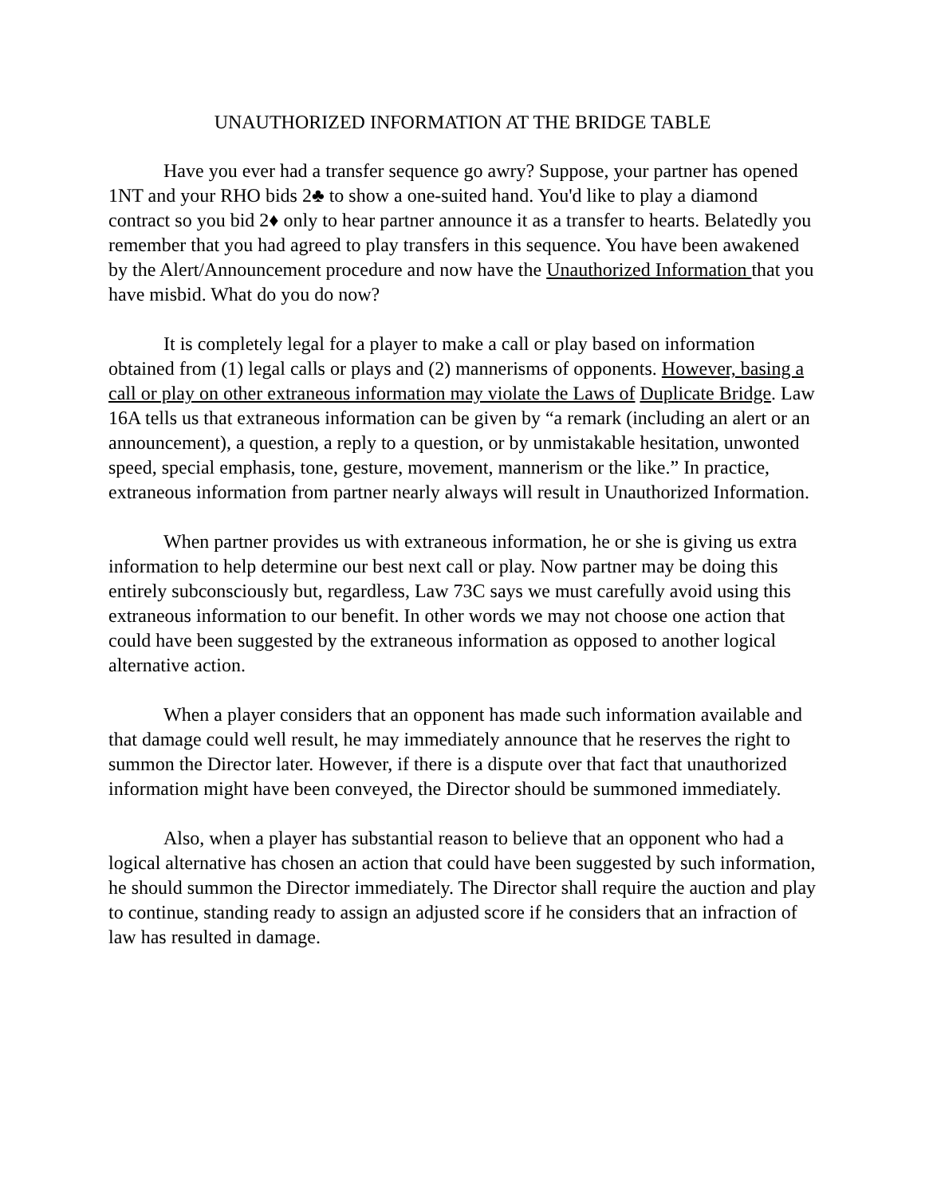UNAUTHORIZED INFORMATION AT THE BRIDGE TABLE
Have you ever had a transfer sequence go awry? Suppose, your partner has opened 1NT and your RHO bids 2♣ to show a one-suited hand. You'd like to play a diamond contract so you bid 2♦ only to hear partner announce it as a transfer to hearts. Belatedly you remember that you had agreed to play transfers in this sequence. You have been awakened by the Alert/Announcement procedure and now have the Unauthorized Information that you have misbid. What do you do now?
It is completely legal for a player to make a call or play based on information obtained from (1) legal calls or plays and (2) mannerisms of opponents. However, basing a call or play on other extraneous information may violate the Laws of Duplicate Bridge. Law 16A tells us that extraneous information can be given by “a remark (including an alert or an announcement), a question, a reply to a question, or by unmistakable hesitation, unwonted speed, special emphasis, tone, gesture, movement, mannerism or the like.” In practice, extraneous information from partner nearly always will result in Unauthorized Information.
When partner provides us with extraneous information, he or she is giving us extra information to help determine our best next call or play. Now partner may be doing this entirely subconsciously but, regardless, Law 73C says we must carefully avoid using this extraneous information to our benefit. In other words we may not choose one action that could have been suggested by the extraneous information as opposed to another logical alternative action.
When a player considers that an opponent has made such information available and that damage could well result, he may immediately announce that he reserves the right to summon the Director later. However, if there is a dispute over that fact that unauthorized information might have been conveyed, the Director should be summoned immediately.
Also, when a player has substantial reason to believe that an opponent who had a logical alternative has chosen an action that could have been suggested by such information, he should summon the Director immediately. The Director shall require the auction and play to continue, standing ready to assign an adjusted score if he considers that an infraction of law has resulted in damage.